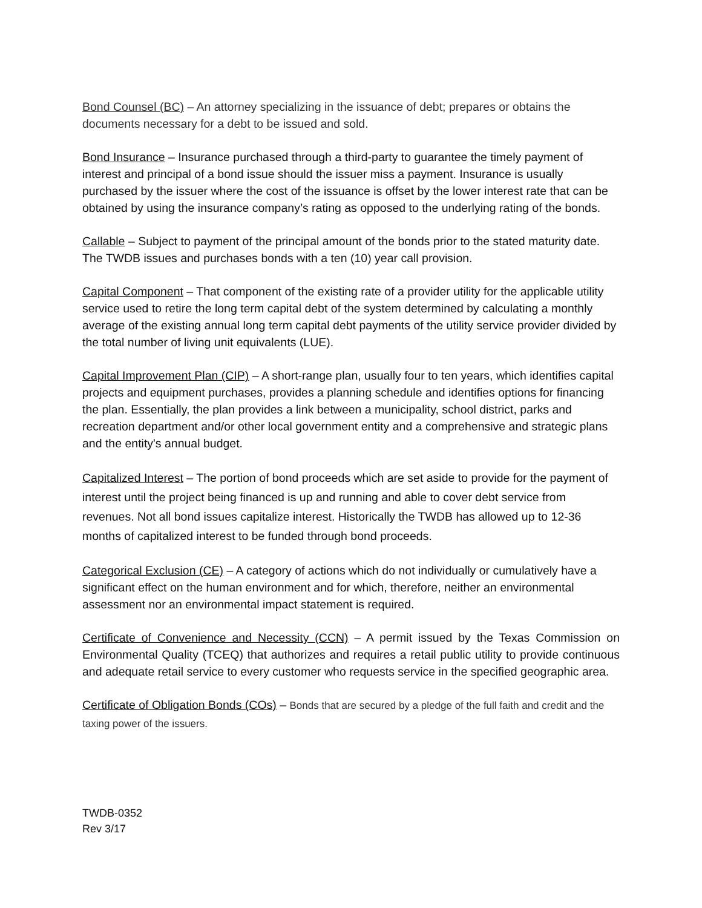Bond Counsel (BC) – An attorney specializing in the issuance of debt; prepares or obtains the documents necessary for a debt to be issued and sold.
Bond Insurance – Insurance purchased through a third-party to guarantee the timely payment of interest and principal of a bond issue should the issuer miss a payment. Insurance is usually purchased by the issuer where the cost of the issuance is offset by the lower interest rate that can be obtained by using the insurance company’s rating as opposed to the underlying rating of the bonds.
Callable – Subject to payment of the principal amount of the bonds prior to the stated maturity date. The TWDB issues and purchases bonds with a ten (10) year call provision.
Capital Component – That component of the existing rate of a provider utility for the applicable utility service used to retire the long term capital debt of the system determined by calculating a monthly average of the existing annual long term capital debt payments of the utility service provider divided by the total number of living unit equivalents (LUE).
Capital Improvement Plan (CIP) – A short-range plan, usually four to ten years, which identifies capital projects and equipment purchases, provides a planning schedule and identifies options for financing the plan. Essentially, the plan provides a link between a municipality, school district, parks and recreation department and/or other local government entity and a comprehensive and strategic plans and the entity's annual budget.
Capitalized Interest – The portion of bond proceeds which are set aside to provide for the payment of interest until the project being financed is up and running and able to cover debt service from revenues. Not all bond issues capitalize interest. Historically the TWDB has allowed up to 12-36 months of capitalized interest to be funded through bond proceeds.
Categorical Exclusion (CE) – A category of actions which do not individually or cumulatively have a significant effect on the human environment and for which, therefore, neither an environmental assessment nor an environmental impact statement is required.
Certificate of Convenience and Necessity (CCN) – A permit issued by the Texas Commission on Environmental Quality (TCEQ) that authorizes and requires a retail public utility to provide continuous and adequate retail service to every customer who requests service in the specified geographic area.
Certificate of Obligation Bonds (COs) – Bonds that are secured by a pledge of the full faith and credit and the taxing power of the issuers.
TWDB-0352
Rev 3/17